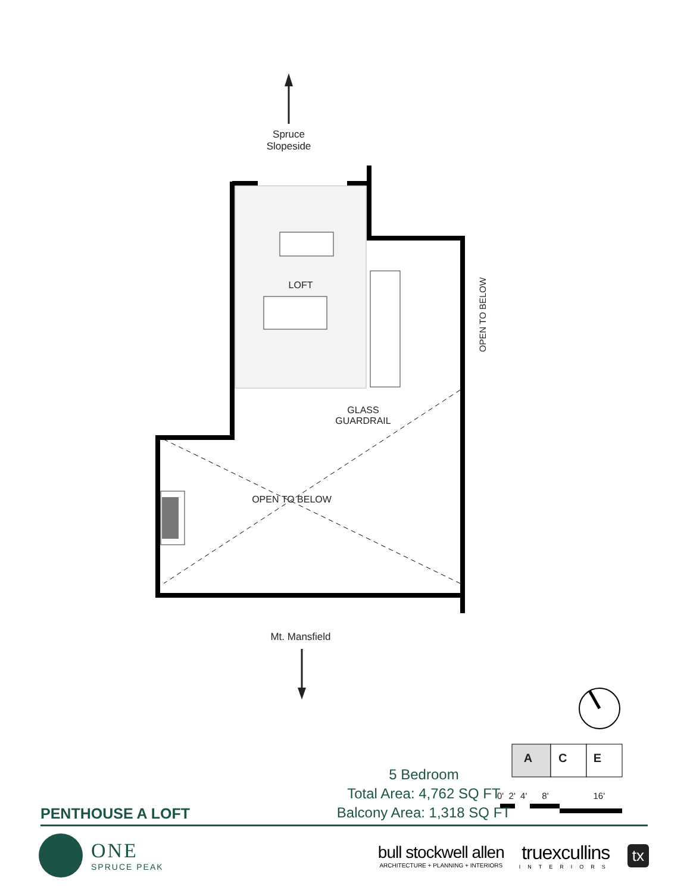Spruce
Slopeside
LOFT
OPEN TO BELOW
GLASS GUARDRAIL
OPEN TO BELOW
Mt. Mansfield
A C E
0' 2' 4' 8' 16'
PENTHOUSE A LOFT
5 Bedroom
Total Area: 4,762 SQ FT
Balcony Area: 1,318 SQ FT
ONE
SPRUCE PEAK
bull stockwell allen
ARCHITECTURE + PLANNING + INTERIORS
truexcullins
INTERIORS
tx